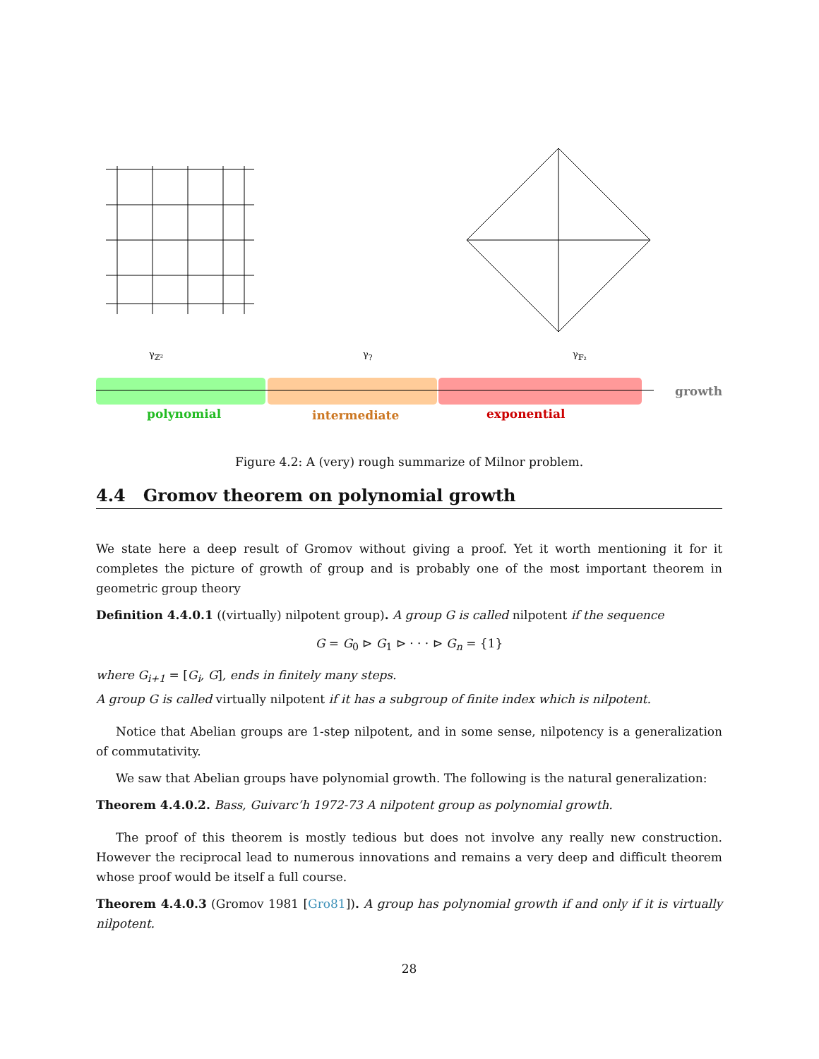γ<sub>ℤ²</sub> γ<sub>?</sub> γ<sub>𝔽₂</sub>
growth
polynomial intermediate exponential
Figure 4.2: A (very) rough summarize of Milnor problem.
4.4 Gromov theorem on polynomial growth
We state here a deep result of Gromov without giving a proof. Yet it worth mentioning it for it completes the picture of growth of group and is probably one of the most important theorem in geometric group theory
Definition 4.4.0.1 ((virtually) nilpotent group). A group G is called nilpotent if the sequence
G = G<sub>0</sub> ⊳ G<sub>1</sub> ⊳ · · · ⊳ G<sub>n</sub> = {1}
where G<sub>i+1</sub> = [G<sub>i</sub>, G], ends in finitely many steps.
A group G is called virtually nilpotent if it has a subgroup of finite index which is nilpotent.
Notice that Abelian groups are 1-step nilpotent, and in some sense, nilpotency is a generalization of commutativity.
We saw that Abelian groups have polynomial growth. The following is the natural generalization:
Theorem 4.4.0.2. Bass, Guivarc’h 1972-73 A nilpotent group as polynomial growth.
The proof of this theorem is mostly tedious but does not involve any really new construction. However the reciprocal lead to numerous innovations and remains a very deep and difficult theorem whose proof would be itself a full course.
Theorem 4.4.0.3 (Gromov 1981 [Gro81]). A group has polynomial growth if and only if it is virtually nilpotent.
28